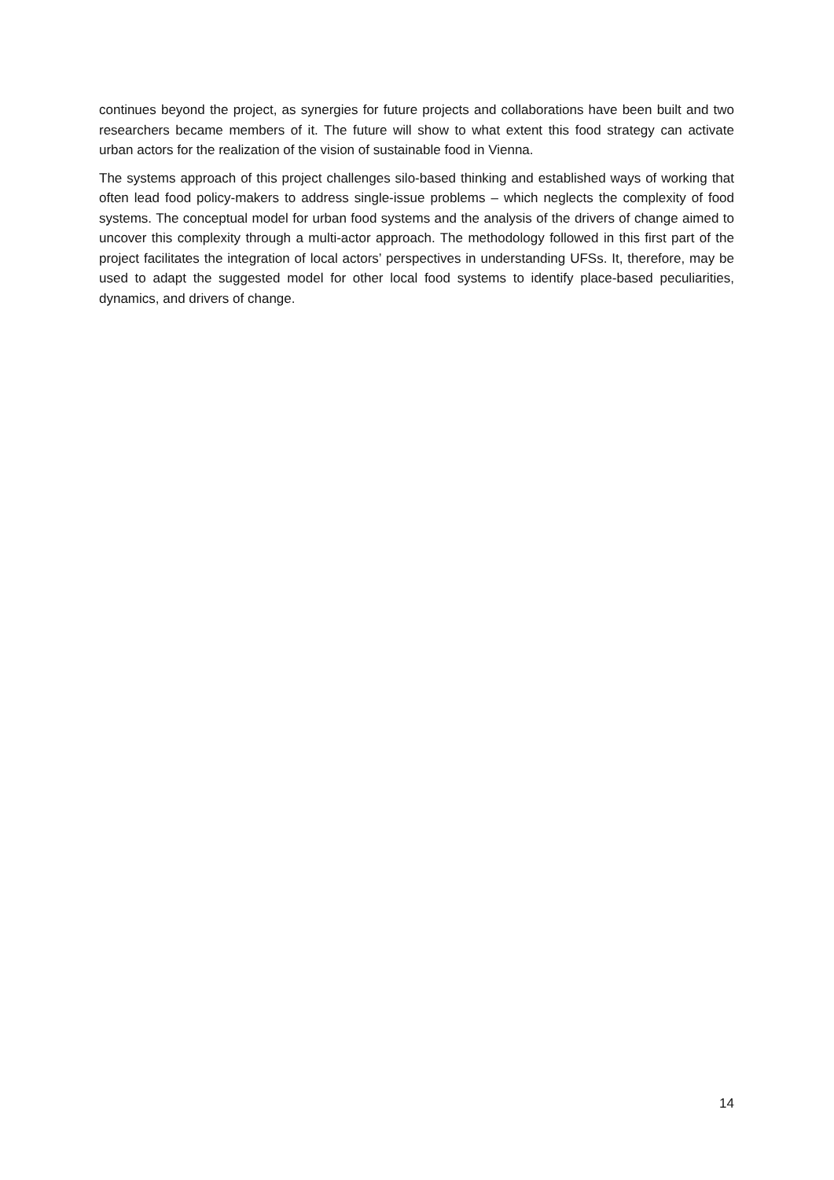continues beyond the project, as synergies for future projects and collaborations have been built and two researchers became members of it. The future will show to what extent this food strategy can activate urban actors for the realization of the vision of sustainable food in Vienna.
The systems approach of this project challenges silo-based thinking and established ways of working that often lead food policy-makers to address single-issue problems – which neglects the complexity of food systems. The conceptual model for urban food systems and the analysis of the drivers of change aimed to uncover this complexity through a multi-actor approach. The methodology followed in this first part of the project facilitates the integration of local actors’ perspectives in understanding UFSs. It, therefore, may be used to adapt the suggested model for other local food systems to identify place-based peculiarities, dynamics, and drivers of change.
14